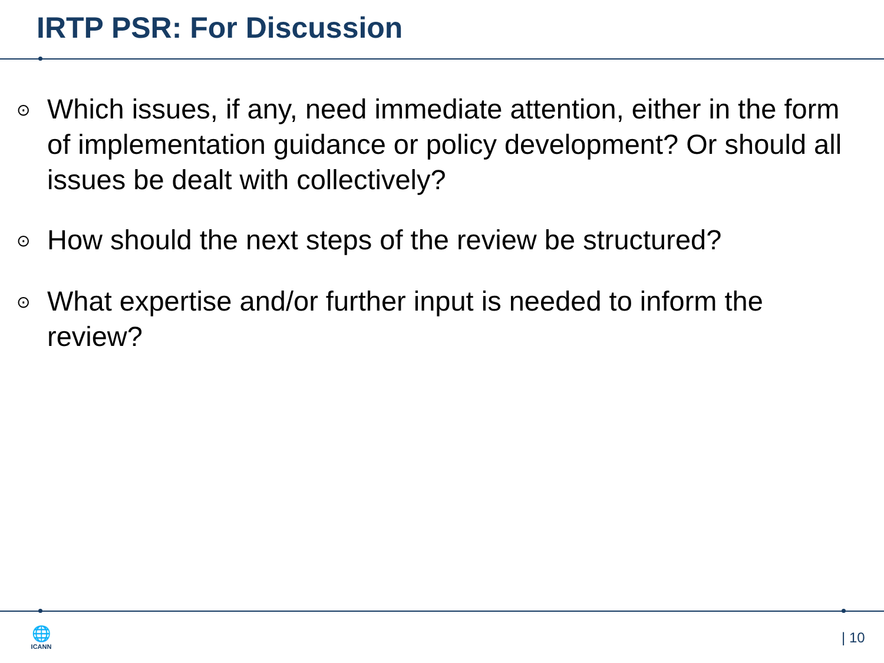IRTP PSR: For Discussion
⊙ Which issues, if any, need immediate attention, either in the form of implementation guidance or policy development? Or should all issues be dealt with collectively?
⊙ How should the next steps of the review be structured?
⊙ What expertise and/or further input is needed to inform the review?
🌐
ICANN
| 10